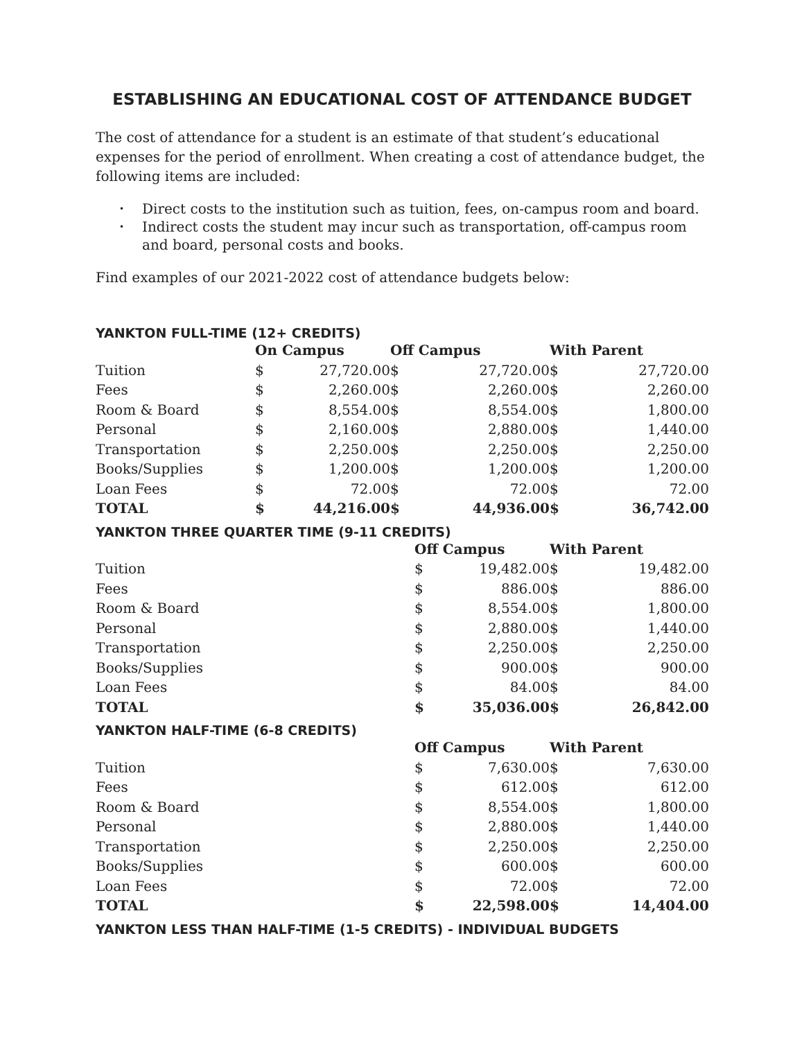ESTABLISHING AN EDUCATIONAL COST OF ATTENDANCE BUDGET
The cost of attendance for a student is an estimate of that student’s educational expenses for the period of enrollment. When creating a cost of attendance budget, the following items are included:
• Direct costs to the institution such as tuition, fees, on-campus room and board.
• Indirect costs the student may incur such as transportation, off-campus room and board, personal costs and books.
Find examples of our 2021-2022 cost of attendance budgets below:
YANKTON FULL-TIME (12+ CREDITS)
| | On Campus | | Off Campus | | With Parent | |
| --- | --- | --- | --- | --- | --- | --- |
| Tuition | $ | 27,720.00 | $ | 27,720.00 | $ | 27,720.00 |
| Fees | $ | 2,260.00 | $ | 2,260.00 | $ | 2,260.00 |
| Room & Board | $ | 8,554.00 | $ | 8,554.00 | $ | 1,800.00 |
| Personal | $ | 2,160.00 | $ | 2,880.00 | $ | 1,440.00 |
| Transportation | $ | 2,250.00 | $ | 2,250.00 | $ | 2,250.00 |
| Books/Supplies | $ | 1,200.00 | $ | 1,200.00 | $ | 1,200.00 |
| Loan Fees | $ | 72.00 | $ | 72.00 | $ | 72.00 |
| TOTAL | $ | 44,216.00 | $ | 44,936.00 | $ | 36,742.00 |
YANKTON THREE QUARTER TIME (9-11 CREDITS)
| | Off Campus | | With Parent | |
| --- | --- | --- | --- | --- |
| Tuition | $ | 19,482.00 | $ | 19,482.00 |
| Fees | $ | 886.00 | $ | 886.00 |
| Room & Board | $ | 8,554.00 | $ | 1,800.00 |
| Personal | $ | 2,880.00 | $ | 1,440.00 |
| Transportation | $ | 2,250.00 | $ | 2,250.00 |
| Books/Supplies | $ | 900.00 | $ | 900.00 |
| Loan Fees | $ | 84.00 | $ | 84.00 |
| TOTAL | $ | 35,036.00 | $ | 26,842.00 |
YANKTON HALF-TIME (6-8 CREDITS)
| | Off Campus | | With Parent | |
| --- | --- | --- | --- | --- |
| Tuition | $ | 7,630.00 | $ | 7,630.00 |
| Fees | $ | 612.00 | $ | 612.00 |
| Room & Board | $ | 8,554.00 | $ | 1,800.00 |
| Personal | $ | 2,880.00 | $ | 1,440.00 |
| Transportation | $ | 2,250.00 | $ | 2,250.00 |
| Books/Supplies | $ | 600.00 | $ | 600.00 |
| Loan Fees | $ | 72.00 | $ | 72.00 |
| TOTAL | $ | 22,598.00 | $ | 14,404.00 |
YANKTON LESS THAN HALF-TIME (1-5 CREDITS) - INDIVIDUAL BUDGETS